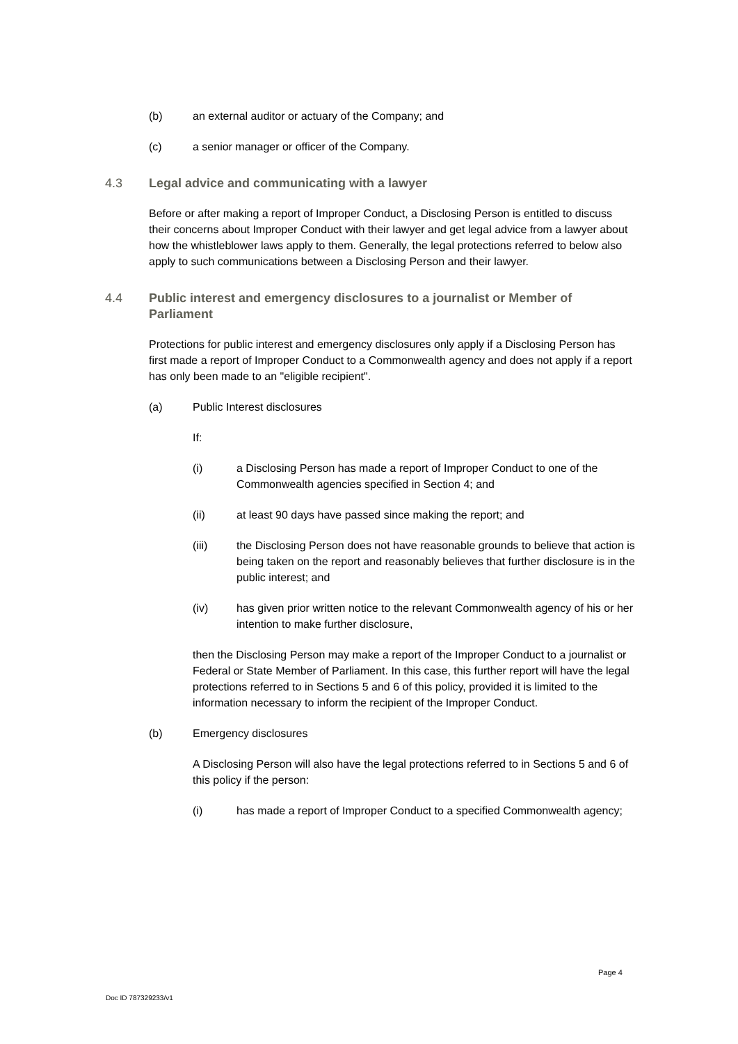(b) an external auditor or actuary of the Company; and
(c) a senior manager or officer of the Company.
4.3 Legal advice and communicating with a lawyer
Before or after making a report of Improper Conduct, a Disclosing Person is entitled to discuss their concerns about Improper Conduct with their lawyer and get legal advice from a lawyer about how the whistleblower laws apply to them. Generally, the legal protections referred to below also apply to such communications between a Disclosing Person and their lawyer.
4.4 Public interest and emergency disclosures to a journalist or Member of Parliament
Protections for public interest and emergency disclosures only apply if a Disclosing Person has first made a report of Improper Conduct to a Commonwealth agency and does not apply if a report has only been made to an "eligible recipient".
(a) Public Interest disclosures
If:
(i) a Disclosing Person has made a report of Improper Conduct to one of the Commonwealth agencies specified in Section 4; and
(ii) at least 90 days have passed since making the report; and
(iii) the Disclosing Person does not have reasonable grounds to believe that action is being taken on the report and reasonably believes that further disclosure is in the public interest; and
(iv) has given prior written notice to the relevant Commonwealth agency of his or her intention to make further disclosure,
then the Disclosing Person may make a report of the Improper Conduct to a journalist or Federal or State Member of Parliament. In this case, this further report will have the legal protections referred to in Sections 5 and 6 of this policy, provided it is limited to the information necessary to inform the recipient of the Improper Conduct.
(b) Emergency disclosures
A Disclosing Person will also have the legal protections referred to in Sections 5 and 6 of this policy if the person:
(i) has made a report of Improper Conduct to a specified Commonwealth agency;
Page 4
Doc ID 787329233/v1